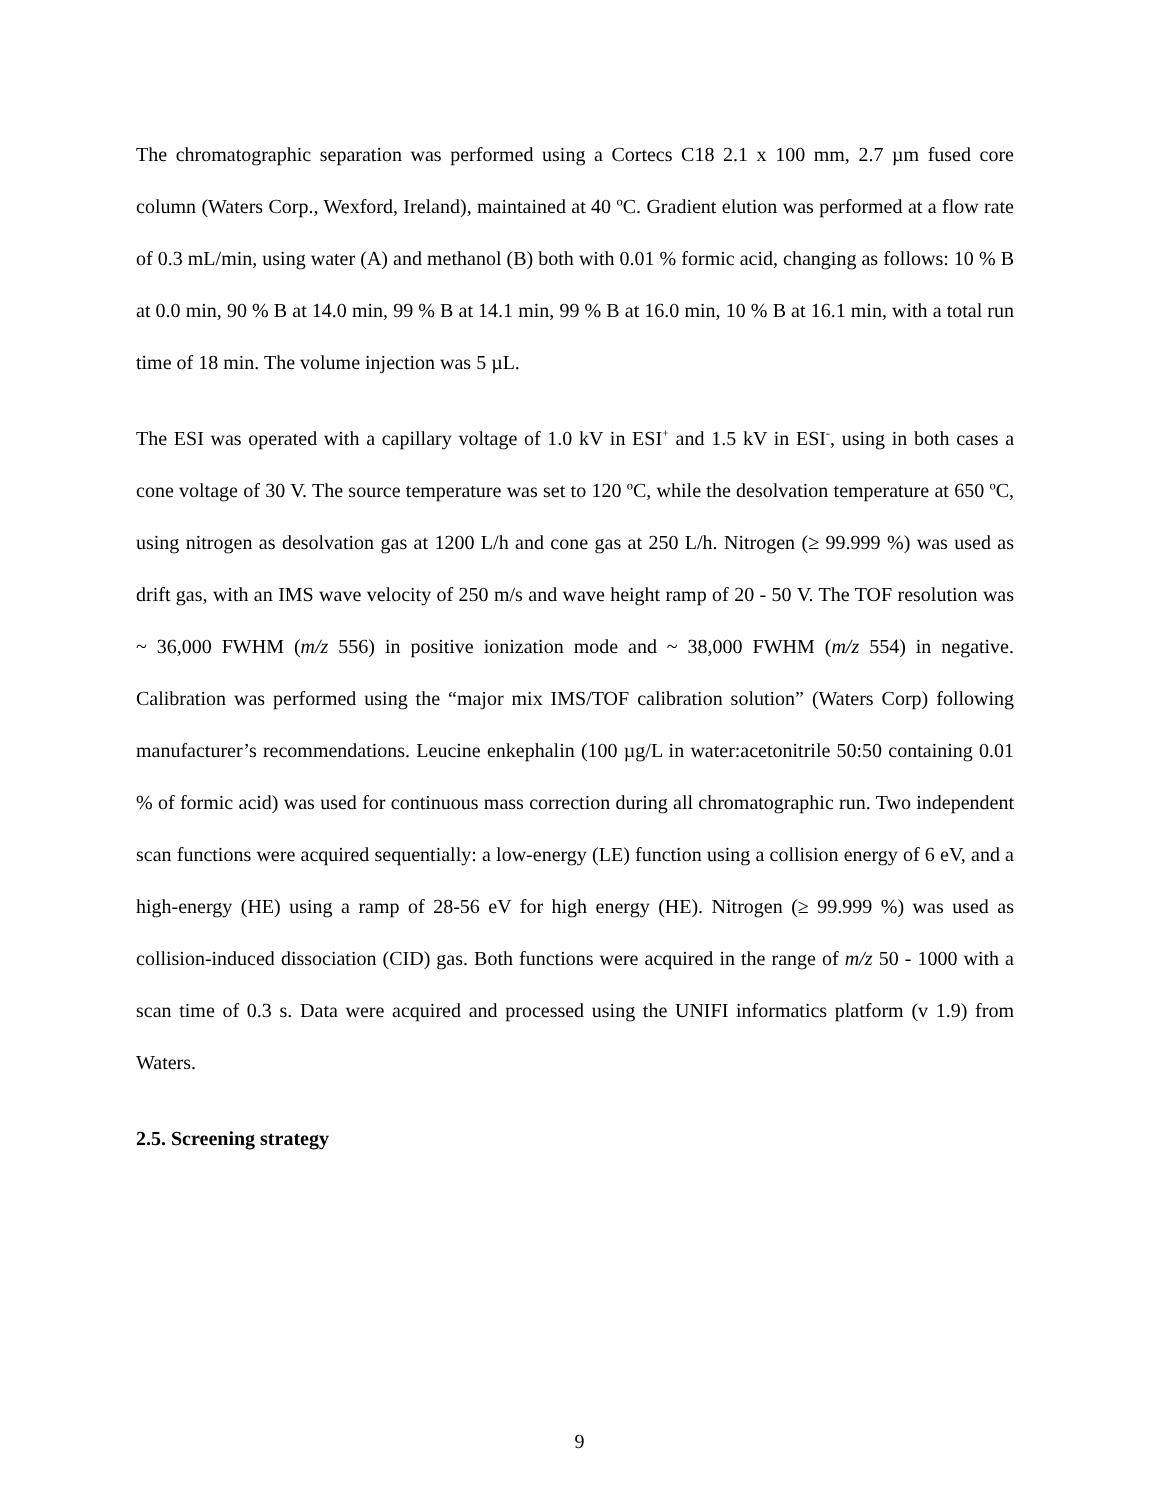The chromatographic separation was performed using a Cortecs C18 2.1 x 100 mm, 2.7 µm fused core column (Waters Corp., Wexford, Ireland), maintained at 40 ºC. Gradient elution was performed at a flow rate of 0.3 mL/min, using water (A) and methanol (B) both with 0.01 % formic acid, changing as follows: 10 % B at 0.0 min, 90 % B at 14.0 min, 99 % B at 14.1 min, 99 % B at 16.0 min, 10 % B at 16.1 min, with a total run time of 18 min. The volume injection was 5 µL.
The ESI was operated with a capillary voltage of 1.0 kV in ESI<sup>+</sup> and 1.5 kV in ESI<sup>-</sup>, using in both cases a cone voltage of 30 V. The source temperature was set to 120 ºC, while the desolvation temperature at 650 ºC, using nitrogen as desolvation gas at 1200 L/h and cone gas at 250 L/h. Nitrogen (≥ 99.999 %) was used as drift gas, with an IMS wave velocity of 250 m/s and wave height ramp of 20 - 50 V. The TOF resolution was ~ 36,000 FWHM (m/z 556) in positive ionization mode and ~ 38,000 FWHM (m/z 554) in negative. Calibration was performed using the “major mix IMS/TOF calibration solution” (Waters Corp) following manufacturer’s recommendations. Leucine enkephalin (100 µg/L in water:acetonitrile 50:50 containing 0.01 % of formic acid) was used for continuous mass correction during all chromatographic run. Two independent scan functions were acquired sequentially: a low-energy (LE) function using a collision energy of 6 eV, and a high-energy (HE) using a ramp of 28-56 eV for high energy (HE). Nitrogen (≥ 99.999 %) was used as collision-induced dissociation (CID) gas. Both functions were acquired in the range of m/z 50 - 1000 with a scan time of 0.3 s. Data were acquired and processed using the UNIFI informatics platform (v 1.9) from Waters.
2.5. Screening strategy
9